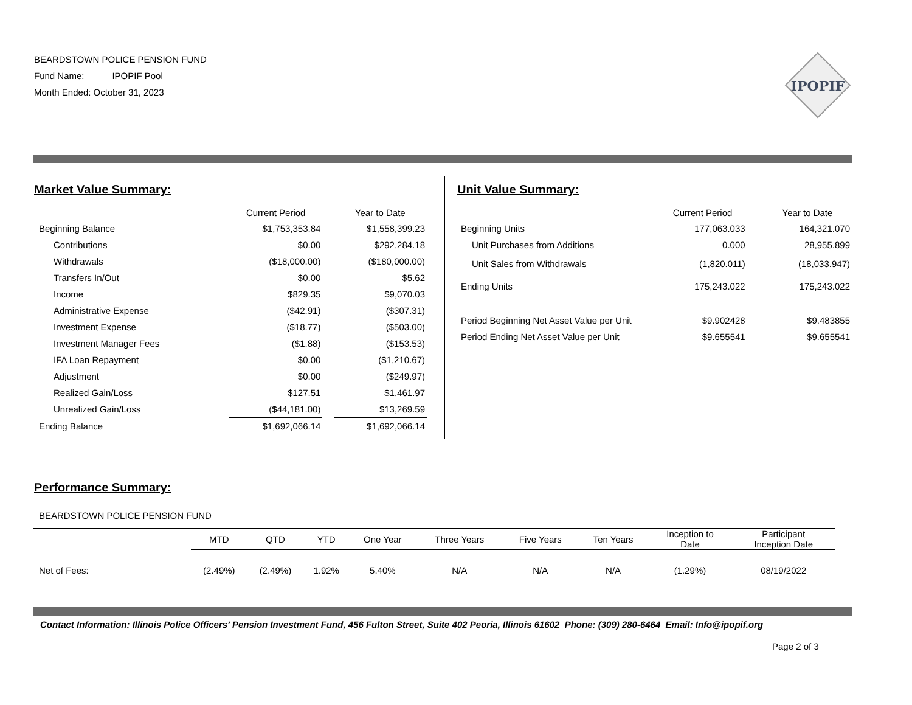BEARDSTOWN POLICE PENSION FUND
Fund Name: IPOPIF Pool
Month Ended: October 31, 2023
IPOPIF
Market Value Summary:
| | Current Period | | Year to Date |
| --- | --- | --- | --- |
| Beginning Balance | $1,753,353.84 | | $1,558,399.23 |
| Contributions | $0.00 | | $292,284.18 |
| Withdrawals | ($18,000.00) | | ($180,000.00) |
| Transfers In/Out | $0.00 | | $5.62 |
| Income | $829.35 | | $9,070.03 |
| Administrative Expense | ($42.91) | | ($307.31) |
| Investment Expense | ($18.77) | | ($503.00) |
| Investment Manager Fees | ($1.88) | | ($153.53) |
| IFA Loan Repayment | $0.00 | | ($1,210.67) |
| Adjustment | $0.00 | | ($249.97) |
| Realized Gain/Loss | $127.51 | | $1,461.97 |
| Unrealized Gain/Loss | ($44,181.00) | | $13,269.59 |
| Ending Balance | $1,692,066.14 | | $1,692,066.14 |
Unit Value Summary:
| | Current Period | | Year to Date |
| --- | --- | --- | --- |
| Beginning Units | 177,063.033 | | 164,321.070 |
| Unit Purchases from Additions | 0.000 | | 28,955.899 |
| Unit Sales from Withdrawals | (1,820.011) | | (18,033.947) |
| Ending Units | 175,243.022 | | 175,243.022 |
| Period Beginning Net Asset Value per Unit | $9.902428 | | $9.483855 |
| Period Ending Net Asset Value per Unit | $9.655541 | | $9.655541 |
Performance Summary:
BEARDSTOWN POLICE PENSION FUND
| | MTD | QTD | YTD | One Year | Three Years | Five Years | Ten Years | Inception to Date | Participant Inception Date |
| --- | --- | --- | --- | --- | --- | --- | --- | --- | --- |
| Net of Fees: | (2.49%) | (2.49%) | 1.92% | 5.40% | N/A | N/A | N/A | (1.29%) | 08/19/2022 |
Contact Information: Illinois Police Officers’ Pension Investment Fund, 456 Fulton Street, Suite 402 Peoria, Illinois 61602 Phone: (309) 280-6464 Email: Info@ipopif.org
Page 2 of 3